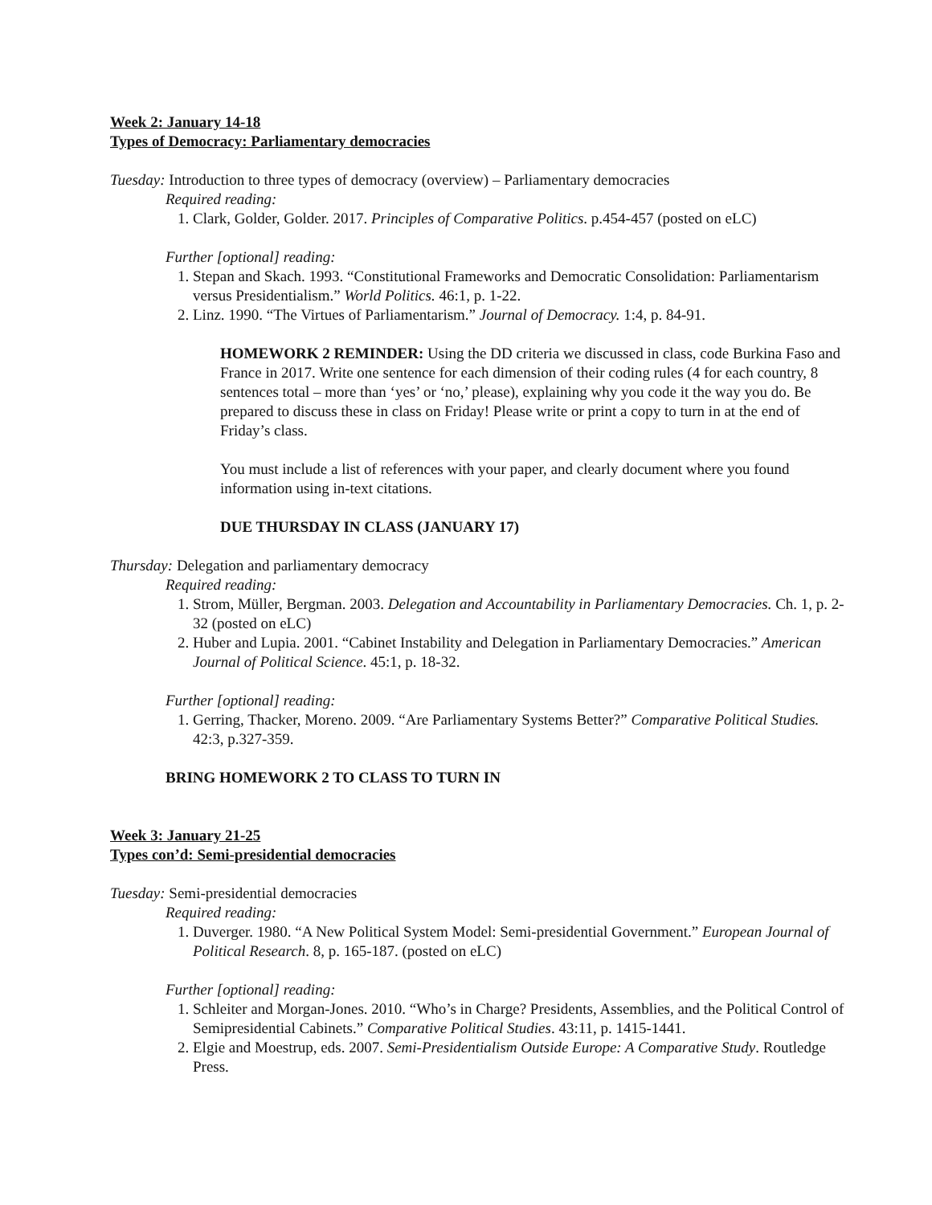Week 2: January 14-18
Types of Democracy: Parliamentary democracies
Tuesday: Introduction to three types of democracy (overview) – Parliamentary democracies
Required reading:
1. Clark, Golder, Golder. 2017. Principles of Comparative Politics. p.454-457 (posted on eLC)
Further [optional] reading:
1. Stepan and Skach. 1993. “Constitutional Frameworks and Democratic Consolidation: Parliamentarism versus Presidentialism.” World Politics. 46:1, p. 1-22.
2. Linz. 1990. “The Virtues of Parliamentarism.” Journal of Democracy. 1:4, p. 84-91.
HOMEWORK 2 REMINDER: Using the DD criteria we discussed in class, code Burkina Faso and France in 2017. Write one sentence for each dimension of their coding rules (4 for each country, 8 sentences total – more than ‘yes’ or ‘no,’ please), explaining why you code it the way you do. Be prepared to discuss these in class on Friday! Please write or print a copy to turn in at the end of Friday’s class.
You must include a list of references with your paper, and clearly document where you found information using in-text citations.
DUE THURSDAY IN CLASS (JANUARY 17)
Thursday: Delegation and parliamentary democracy
Required reading:
1. Strom, Müller, Bergman. 2003. Delegation and Accountability in Parliamentary Democracies. Ch. 1, p. 2-32 (posted on eLC)
2. Huber and Lupia. 2001. “Cabinet Instability and Delegation in Parliamentary Democracies.” American Journal of Political Science. 45:1, p. 18-32.
Further [optional] reading:
1. Gerring, Thacker, Moreno. 2009. “Are Parliamentary Systems Better?” Comparative Political Studies. 42:3, p.327-359.
BRING HOMEWORK 2 TO CLASS TO TURN IN
Week 3: January 21-25
Types con’d: Semi-presidential democracies
Tuesday: Semi-presidential democracies
Required reading:
1. Duverger. 1980. “A New Political System Model: Semi-presidential Government.” European Journal of Political Research. 8, p. 165-187. (posted on eLC)
Further [optional] reading:
1. Schleiter and Morgan-Jones. 2010. “Who’s in Charge? Presidents, Assemblies, and the Political Control of Semipresidential Cabinets.” Comparative Political Studies. 43:11, p. 1415-1441.
2. Elgie and Moestrup, eds. 2007. Semi-Presidentialism Outside Europe: A Comparative Study. Routledge Press.